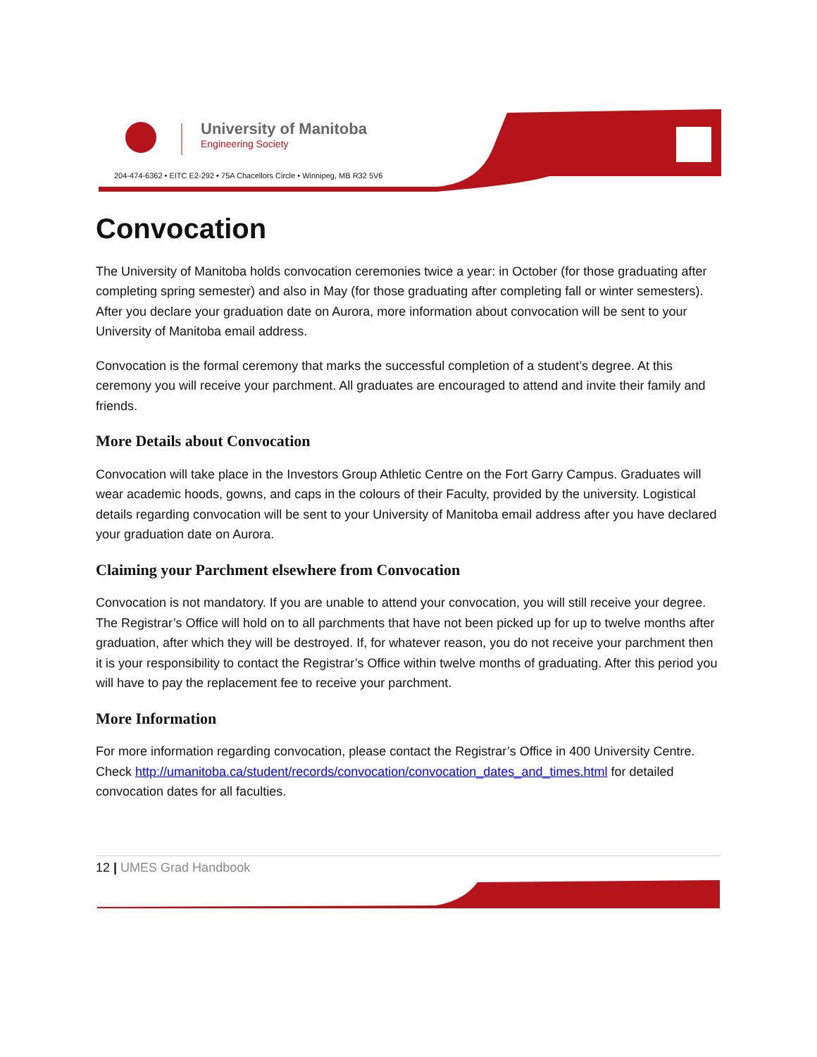University of Manitoba
Engineering Society
204-474-6362 • EITC E2-292 • 75A Chacellors Circle • Winnipeg, MB R32 5V6
Convocation
The University of Manitoba holds convocation ceremonies twice a year: in October (for those graduating after completing spring semester) and also in May (for those graduating after completing fall or winter semesters). After you declare your graduation date on Aurora, more information about convocation will be sent to your University of Manitoba email address.
Convocation is the formal ceremony that marks the successful completion of a student’s degree. At this ceremony you will receive your parchment. All graduates are encouraged to attend and invite their family and friends.
More Details about Convocation
Convocation will take place in the Investors Group Athletic Centre on the Fort Garry Campus. Graduates will wear academic hoods, gowns, and caps in the colours of their Faculty, provided by the university. Logistical details regarding convocation will be sent to your University of Manitoba email address after you have declared your graduation date on Aurora.
Claiming your Parchment elsewhere from Convocation
Convocation is not mandatory. If you are unable to attend your convocation, you will still receive your degree. The Registrar’s Office will hold on to all parchments that have not been picked up for up to twelve months after graduation, after which they will be destroyed. If, for whatever reason, you do not receive your parchment then it is your responsibility to contact the Registrar’s Office within twelve months of graduating. After this period you will have to pay the replacement fee to receive your parchment.
More Information
For more information regarding convocation, please contact the Registrar’s Office in 400 University Centre. Check http://umanitoba.ca/student/records/convocation/convocation_dates_and_times.html for detailed convocation dates for all faculties.
12 | UMES Grad Handbook